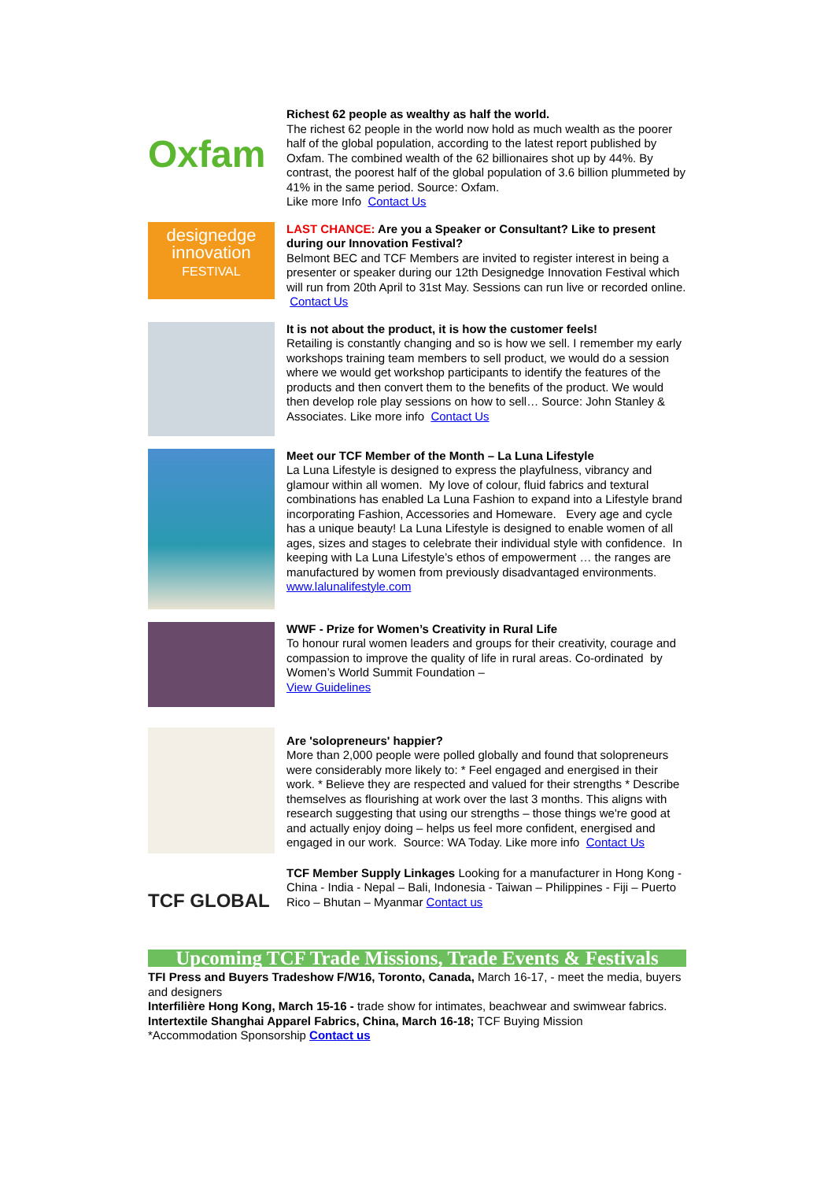Oxfam
Richest 62 people as wealthy as half the world.
The richest 62 people in the world now hold as much wealth as the poorer half of the global population, according to the latest report published by Oxfam. The combined wealth of the 62 billionaires shot up by 44%. By contrast, the poorest half of the global population of 3.6 billion plummeted by 41% in the same period. Source: Oxfam.
Like more Info Contact Us
designedge
innovation
FESTIVAL
LAST CHANCE: Are you a Speaker or Consultant? Like to present during our Innovation Festival?
Belmont BEC and TCF Members are invited to register interest in being a presenter or speaker during our 12th Designedge Innovation Festival which will run from 20th April to 31st May. Sessions can run live or recorded online. Contact Us
It is not about the product, it is how the customer feels!
Retailing is constantly changing and so is how we sell. I remember my early workshops training team members to sell product, we would do a session where we would get workshop participants to identify the features of the products and then convert them to the benefits of the product. We would then develop role play sessions on how to sell… Source: John Stanley & Associates. Like more info Contact Us
Meet our TCF Member of the Month – La Luna Lifestyle
La Luna Lifestyle is designed to express the playfulness, vibrancy and glamour within all women. My love of colour, fluid fabrics and textural combinations has enabled La Luna Fashion to expand into a Lifestyle brand incorporating Fashion, Accessories and Homeware. Every age and cycle has a unique beauty! La Luna Lifestyle is designed to enable women of all ages, sizes and stages to celebrate their individual style with confidence. In keeping with La Luna Lifestyle’s ethos of empowerment … the ranges are manufactured by women from previously disadvantaged environments.
www.lalunalifestyle.com
WWF - Prize for Women’s Creativity in Rural Life
To honour rural women leaders and groups for their creativity, courage and compassion to improve the quality of life in rural areas. Co-ordinated by Women’s World Summit Foundation –
View Guidelines
Are 'solopreneurs' happier?
More than 2,000 people were polled globally and found that solopreneurs were considerably more likely to: * Feel engaged and energised in their work. * Believe they are respected and valued for their strengths * Describe themselves as flourishing at work over the last 3 months. This aligns with research suggesting that using our strengths – those things we're good at and actually enjoy doing – helps us feel more confident, energised and engaged in our work. Source: WA Today. Like more info Contact Us
TCF GLOBAL
TCF Member Supply Linkages Looking for a manufacturer in Hong Kong - China - India - Nepal – Bali, Indonesia - Taiwan – Philippines - Fiji – Puerto Rico – Bhutan – Myanmar Contact us
Upcoming TCF Trade Missions, Trade Events & Festivals
TFI Press and Buyers Tradeshow F/W16, Toronto, Canada, March 16-17, - meet the media, buyers and designers
Interfilière Hong Kong, March 15-16 - trade show for intimates, beachwear and swimwear fabrics.
Intertextile Shanghai Apparel Fabrics, China, March 16-18; TCF Buying Mission
*Accommodation Sponsorship Contact us